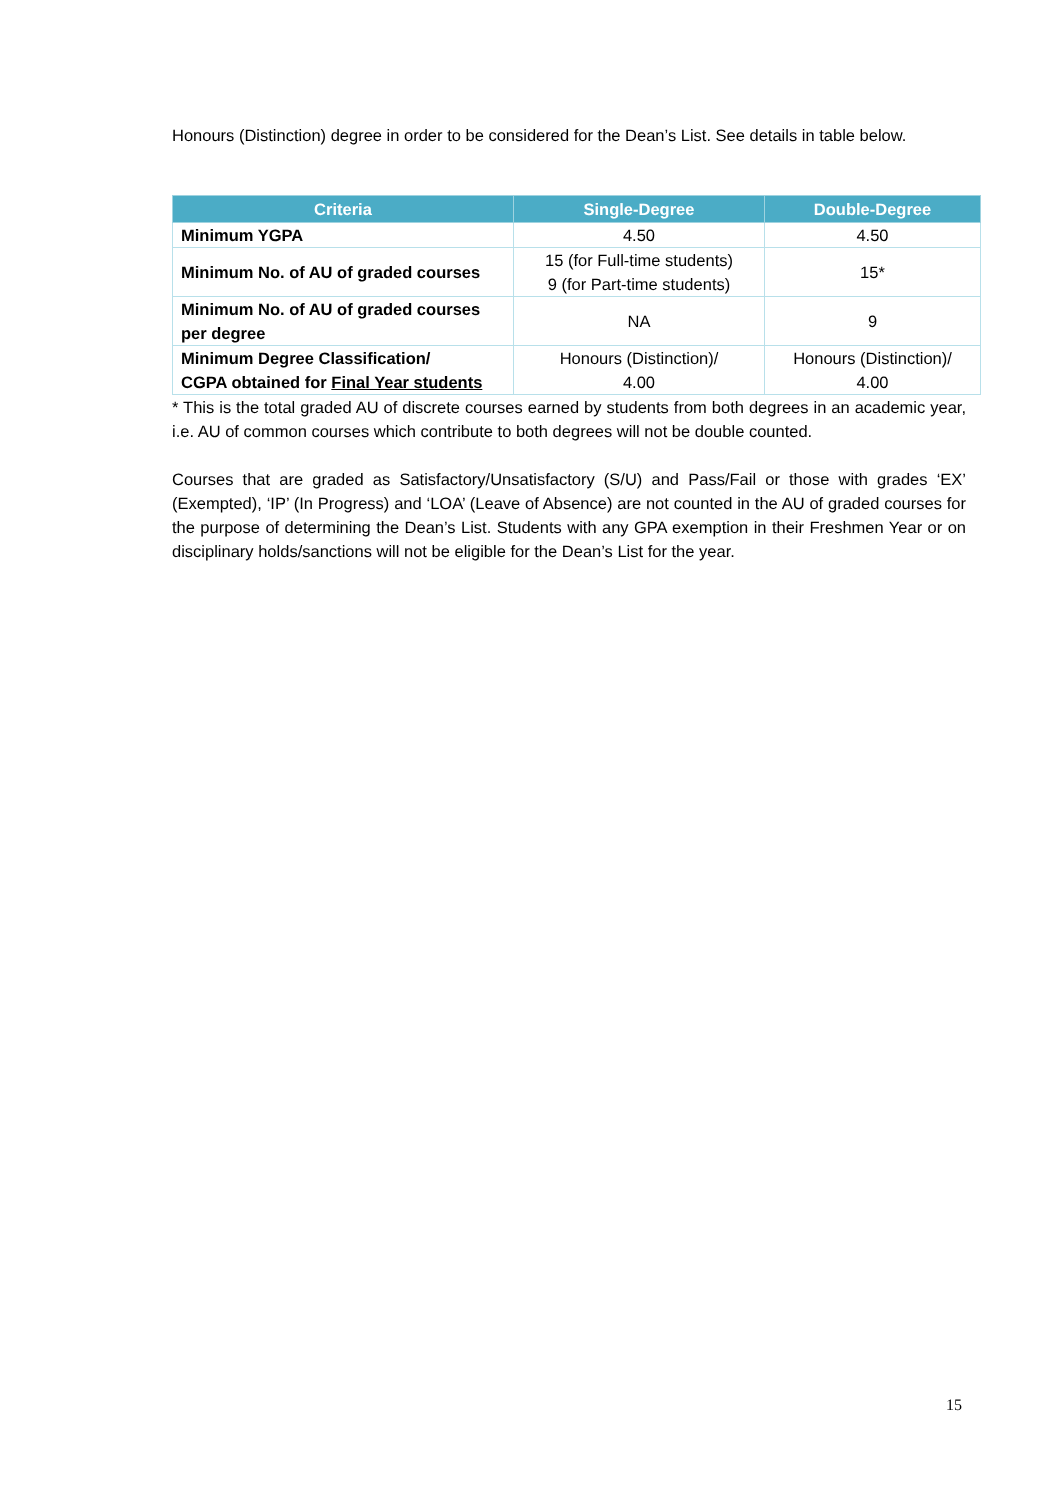Honours (Distinction) degree in order to be considered for the Dean’s List. See details in table below.
| Criteria | Single-Degree | Double-Degree |
| --- | --- | --- |
| Minimum YGPA | 4.50 | 4.50 |
| Minimum No. of AU of graded courses | 15 (for Full-time students) 9 (for Part-time students) | 15* |
| Minimum No. of AU of graded courses per degree | NA | 9 |
| Minimum Degree Classification/ CGPA obtained for Final Year students | Honours (Distinction)/ 4.00 | Honours (Distinction)/ 4.00 |
* This is the total graded AU of discrete courses earned by students from both degrees in an academic year, i.e. AU of common courses which contribute to both degrees will not be double counted.
Courses that are graded as Satisfactory/Unsatisfactory (S/U) and Pass/Fail or those with grades ‘EX’ (Exempted), ‘IP’ (In Progress) and ‘LOA’ (Leave of Absence) are not counted in the AU of graded courses for the purpose of determining the Dean’s List. Students with any GPA exemption in their Freshmen Year or on disciplinary holds/sanctions will not be eligible for the Dean’s List for the year.
15